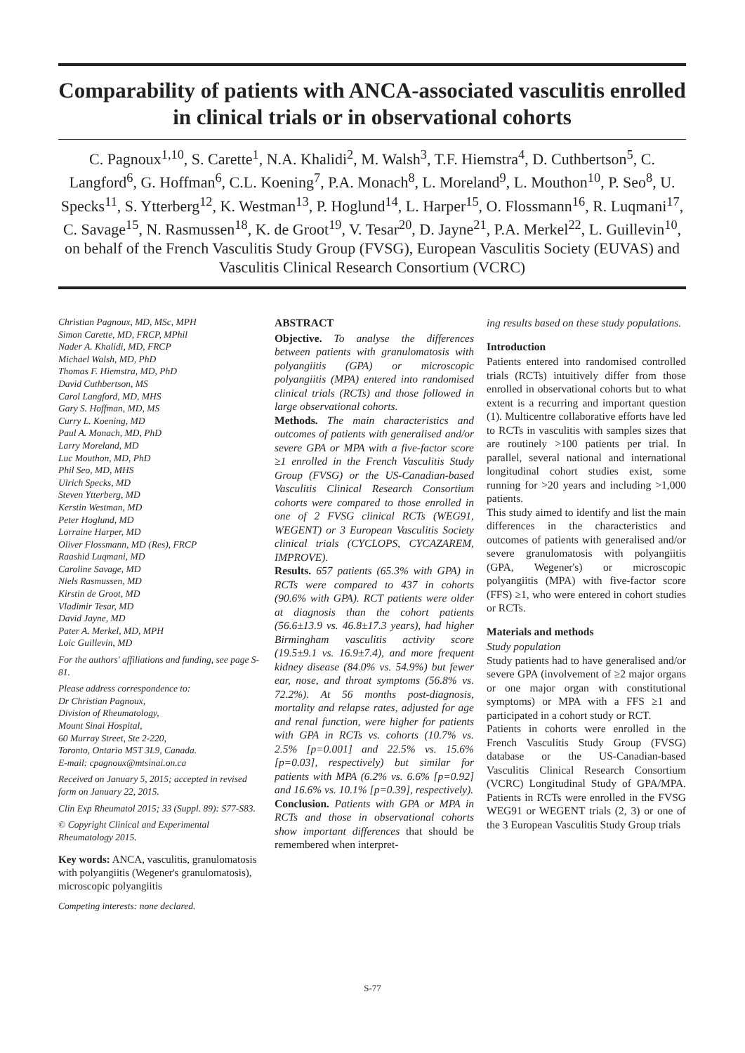Comparability of patients with ANCA-associated vasculitis enrolled in clinical trials or in observational cohorts
C. Pagnoux<sup>1,10</sup>, S. Carette<sup>1</sup>, N.A. Khalidi<sup>2</sup>, M. Walsh<sup>3</sup>, T.F. Hiemstra<sup>4</sup>, D. Cuthbertson<sup>5</sup>, C. Langford<sup>6</sup>, G. Hoffman<sup>6</sup>, C.L. Koening<sup>7</sup>, P.A. Monach<sup>8</sup>, L. Moreland<sup>9</sup>, L. Mouthon<sup>10</sup>, P. Seo<sup>8</sup>, U. Specks<sup>11</sup>, S. Ytterberg<sup>12</sup>, K. Westman<sup>13</sup>, P. Hoglund<sup>14</sup>, L. Harper<sup>15</sup>, O. Flossmann<sup>16</sup>, R. Luqmani<sup>17</sup>, C. Savage<sup>15</sup>, N. Rasmussen<sup>18</sup>, K. de Groot<sup>19</sup>, V. Tesar<sup>20</sup>, D. Jayne<sup>21</sup>, P.A. Merkel<sup>22</sup>, L. Guillevin<sup>10</sup>,
on behalf of the French Vasculitis Study Group (FVSG), European Vasculitis Society (EUVAS) and Vasculitis Clinical Research Consortium (VCRC)
Christian Pagnoux, MD, MSc, MPH
Simon Carette, MD, FRCP, MPhil
Nader A. Khalidi, MD, FRCP
Michael Walsh, MD, PhD
Thomas F. Hiemstra, MD, PhD
David Cuthbertson, MS
Carol Langford, MD, MHS
Gary S. Hoffman, MD, MS
Curry L. Koening, MD
Paul A. Monach, MD, PhD
Larry Moreland, MD
Luc Mouthon, MD, PhD
Phil Seo, MD, MHS
Ulrich Specks, MD
Steven Ytterberg, MD
Kerstin Westman, MD
Peter Hoglund, MD
Lorraine Harper, MD
Oliver Flossmann, MD (Res), FRCP
Raashid Luqmani, MD
Caroline Savage, MD
Niels Rasmussen, MD
Kirstin de Groot, MD
Vladimir Tesar, MD
David Jayne, MD
Pater A. Merkel, MD, MPH
Loic Guillevin, MD
For the authors' affiliations and funding, see page S-81.
Please address correspondence to:
Dr Christian Pagnoux,
Division of Rheumatology,
Mount Sinai Hospital,
60 Murray Street, Ste 2-220,
Toronto, Ontario M5T 3L9, Canada.
E-mail: cpagnoux@mtsinai.on.ca
Received on January 5, 2015; accepted in revised form on January 22, 2015.
Clin Exp Rheumatol 2015; 33 (Suppl. 89): S77-S83.
© Copyright Clinical and Experimental Rheumatology 2015.
Key words: ANCA, vasculitis, granulomatosis with polyangiitis (Wegener's granulomatosis), microscopic polyangiitis
Competing interests: none declared.
ABSTRACT
Objective. To analyse the differences between patients with granulomatosis with polyangiitis (GPA) or microscopic polyangiitis (MPA) entered into randomised clinical trials (RCTs) and those followed in large observational cohorts.
Methods. The main characteristics and outcomes of patients with generalised and/or severe GPA or MPA with a five-factor score ≥1 enrolled in the French Vasculitis Study Group (FVSG) or the US-Canadian-based Vasculitis Clinical Research Consortium cohorts were compared to those enrolled in one of 2 FVSG clinical RCTs (WEG91, WEGENT) or 3 European Vasculitis Society clinical trials (CYCLOPS, CYCAZAREM, IMPROVE).
Results. 657 patients (65.3% with GPA) in RCTs were compared to 437 in cohorts (90.6% with GPA). RCT patients were older at diagnosis than the cohort patients (56.6±13.9 vs. 46.8±17.3 years), had higher Birmingham vasculitis activity score (19.5±9.1 vs. 16.9±7.4), and more frequent kidney disease (84.0% vs. 54.9%) but fewer ear, nose, and throat symptoms (56.8% vs. 72.2%). At 56 months post-diagnosis, mortality and relapse rates, adjusted for age and renal function, were higher for patients with GPA in RCTs vs. cohorts (10.7% vs. 2.5% [p=0.001] and 22.5% vs. 15.6% [p=0.03], respectively) but similar for patients with MPA (6.2% vs. 6.6% [p=0.92] and 16.6% vs. 10.1% [p=0.39], respectively).
Conclusion. Patients with GPA or MPA in RCTs and those in observational cohorts show important differences that should be remembered when interpret-
ing results based on these study populations.
Introduction
Patients entered into randomised controlled trials (RCTs) intuitively differ from those enrolled in observational cohorts but to what extent is a recurring and important question (1). Multicentre collaborative efforts have led to RCTs in vasculitis with samples sizes that are routinely >100 patients per trial. In parallel, several national and international longitudinal cohort studies exist, some running for >20 years and including >1,000 patients.
This study aimed to identify and list the main differences in the characteristics and outcomes of patients with generalised and/or severe granulomatosis with polyangiitis (GPA, Wegener's) or microscopic polyangiitis (MPA) with five-factor score (FFS) ≥1, who were entered in cohort studies or RCTs.
Materials and methods
Study population
Study patients had to have generalised and/or severe GPA (involvement of ≥2 major organs or one major organ with constitutional symptoms) or MPA with a FFS ≥1 and participated in a cohort study or RCT.
Patients in cohorts were enrolled in the French Vasculitis Study Group (FVSG) database or the US-Canadian-based Vasculitis Clinical Research Consortium (VCRC) Longitudinal Study of GPA/MPA. Patients in RCTs were enrolled in the FVSG WEG91 or WEGENT trials (2, 3) or one of the 3 European Vasculitis Study Group trials
S-77